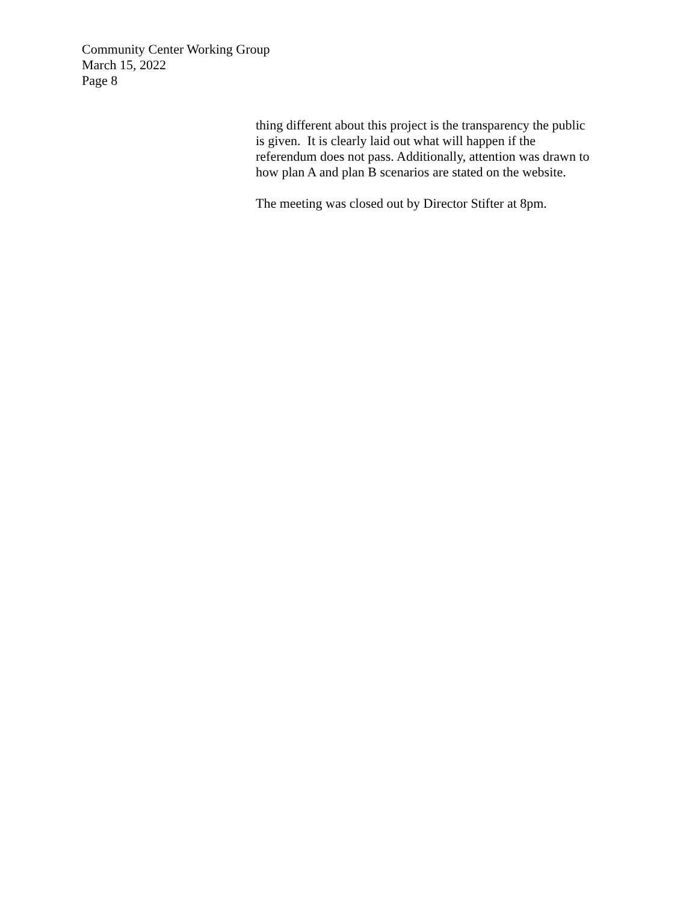Community Center Working Group
March 15, 2022
Page 8
thing different about this project is the transparency the public
is given. It is clearly laid out what will happen if the
referendum does not pass. Additionally, attention was drawn to
how plan A and plan B scenarios are stated on the website.
The meeting was closed out by Director Stifter at 8pm.